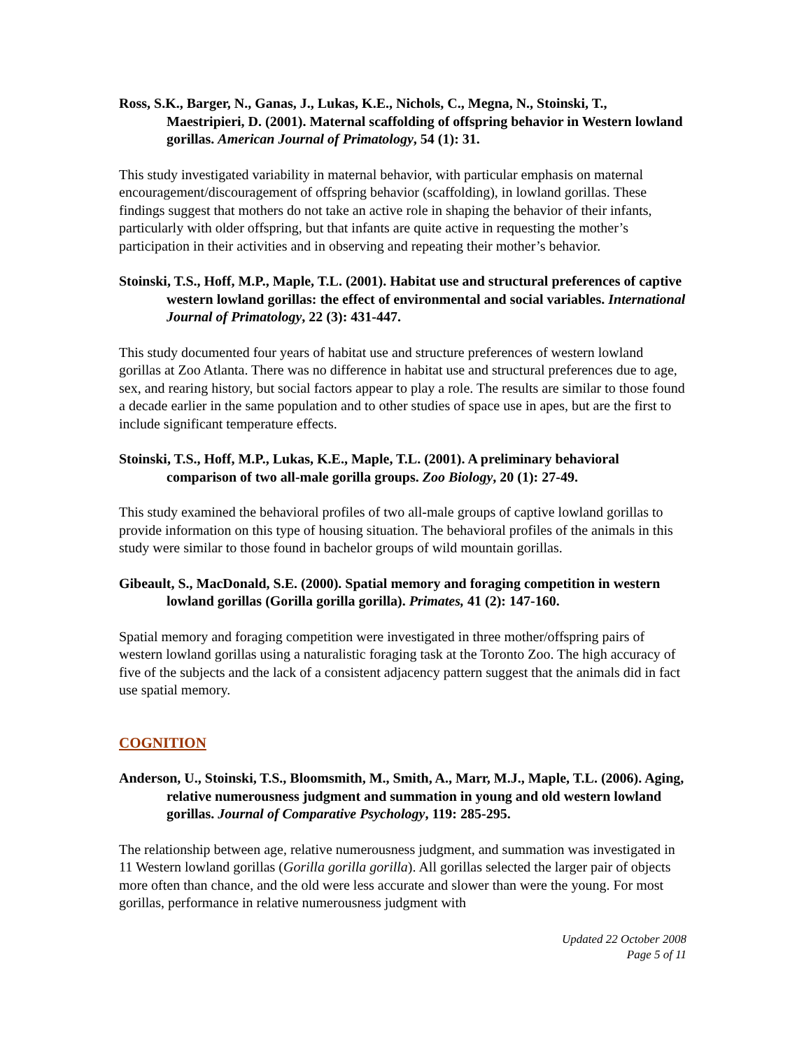Ross, S.K., Barger, N., Ganas, J., Lukas, K.E., Nichols, C., Megna, N., Stoinski, T., Maestripieri, D. (2001). Maternal scaffolding of offspring behavior in Western lowland gorillas. American Journal of Primatology, 54 (1): 31.
This study investigated variability in maternal behavior, with particular emphasis on maternal encouragement/discouragement of offspring behavior (scaffolding), in lowland gorillas. These findings suggest that mothers do not take an active role in shaping the behavior of their infants, particularly with older offspring, but that infants are quite active in requesting the mother’s participation in their activities and in observing and repeating their mother’s behavior.
Stoinski, T.S., Hoff, M.P., Maple, T.L. (2001). Habitat use and structural preferences of captive western lowland gorillas: the effect of environmental and social variables. International Journal of Primatology, 22 (3): 431-447.
This study documented four years of habitat use and structure preferences of western lowland gorillas at Zoo Atlanta. There was no difference in habitat use and structural preferences due to age, sex, and rearing history, but social factors appear to play a role. The results are similar to those found a decade earlier in the same population and to other studies of space use in apes, but are the first to include significant temperature effects.
Stoinski, T.S., Hoff, M.P., Lukas, K.E., Maple, T.L. (2001). A preliminary behavioral comparison of two all-male gorilla groups. Zoo Biology, 20 (1): 27-49.
This study examined the behavioral profiles of two all-male groups of captive lowland gorillas to provide information on this type of housing situation. The behavioral profiles of the animals in this study were similar to those found in bachelor groups of wild mountain gorillas.
Gibeault, S., MacDonald, S.E. (2000). Spatial memory and foraging competition in western lowland gorillas (Gorilla gorilla gorilla). Primates, 41 (2): 147-160.
Spatial memory and foraging competition were investigated in three mother/offspring pairs of western lowland gorillas using a naturalistic foraging task at the Toronto Zoo. The high accuracy of five of the subjects and the lack of a consistent adjacency pattern suggest that the animals did in fact use spatial memory.
COGNITION
Anderson, U., Stoinski, T.S., Bloomsmith, M., Smith, A., Marr, M.J., Maple, T.L. (2006). Aging, relative numerousness judgment and summation in young and old western lowland gorillas. Journal of Comparative Psychology, 119: 285-295.
The relationship between age, relative numerousness judgment, and summation was investigated in 11 Western lowland gorillas (Gorilla gorilla gorilla). All gorillas selected the larger pair of objects more often than chance, and the old were less accurate and slower than were the young. For most gorillas, performance in relative numerousness judgment with
Updated 22 October 2008
Page 5 of 11